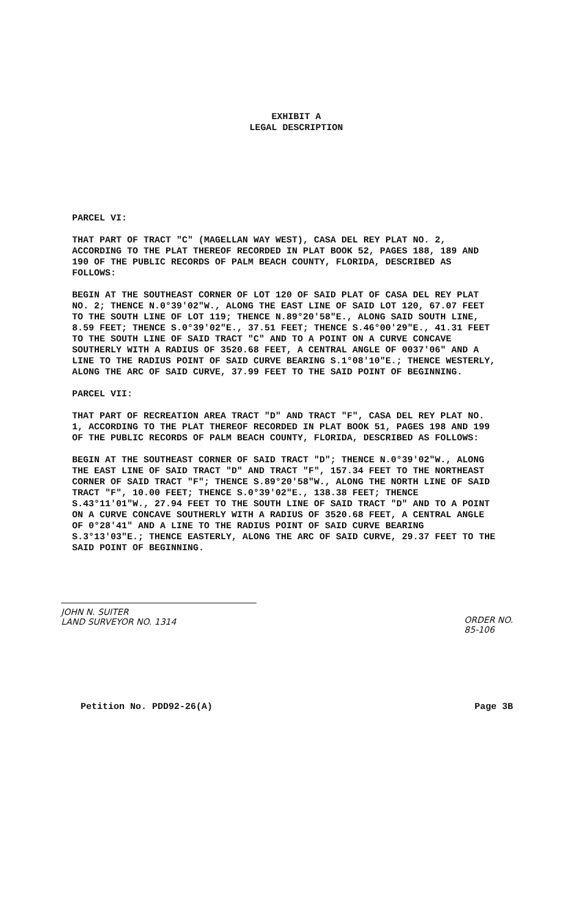EXHIBIT A
LEGAL DESCRIPTION
PARCEL VI:
THAT PART OF TRACT "C" (MAGELLAN WAY WEST), CASA DEL REY PLAT NO. 2, ACCORDING TO THE PLAT THEREOF RECORDED IN PLAT BOOK 52, PAGES 188, 189 AND 190 OF THE PUBLIC RECORDS OF PALM BEACH COUNTY, FLORIDA, DESCRIBED AS FOLLOWS:
BEGIN AT THE SOUTHEAST CORNER OF LOT 120 OF SAID PLAT OF CASA DEL REY PLAT NO. 2; THENCE N.0°39'02"W., ALONG THE EAST LINE OF SAID LOT 120, 67.07 FEET TO THE SOUTH LINE OF LOT 119; THENCE N.89°20'58"E., ALONG SAID SOUTH LINE, 8.59 FEET; THENCE S.0°39'02"E., 37.51 FEET; THENCE S.46°00'29"E., 41.31 FEET TO THE SOUTH LINE OF SAID TRACT "C" AND TO A POINT ON A CURVE CONCAVE SOUTHERLY WITH A RADIUS OF 3520.68 FEET, A CENTRAL ANGLE OF 0037'06" AND A LINE TO THE RADIUS POINT OF SAID CURVE BEARING S.1°08'10"E.; THENCE WESTERLY, ALONG THE ARC OF SAID CURVE, 37.99 FEET TO THE SAID POINT OF BEGINNING.
PARCEL VII:
THAT PART OF RECREATION AREA TRACT "D" AND TRACT "F", CASA DEL REY PLAT NO. 1, ACCORDING TO THE PLAT THEREOF RECORDED IN PLAT BOOK 51, PAGES 198 AND 199 OF THE PUBLIC RECORDS OF PALM BEACH COUNTY, FLORIDA, DESCRIBED AS FOLLOWS:
BEGIN AT THE SOUTHEAST CORNER OF SAID TRACT "D"; THENCE N.0°39'02"W., ALONG THE EAST LINE OF SAID TRACT "D" AND TRACT "F", 157.34 FEET TO THE NORTHEAST CORNER OF SAID TRACT "F"; THENCE S.89°20'58"W., ALONG THE NORTH LINE OF SAID TRACT "F", 10.00 FEET; THENCE S.0°39'02"E., 138.38 FEET; THENCE S.43°11'01"W., 27.94 FEET TO THE SOUTH LINE OF SAID TRACT "D" AND TO A POINT ON A CURVE CONCAVE SOUTHERLY WITH A RADIUS OF 3520.68 FEET, A CENTRAL ANGLE OF 0°28'41" AND A LINE TO THE RADIUS POINT OF SAID CURVE BEARING S.3°13'03"E.; THENCE EASTERLY, ALONG THE ARC OF SAID CURVE, 29.37 FEET TO THE SAID POINT OF BEGINNING.
JOHN N. SUITER
LAND SURVEYOR NO. 1314
ORDER NO.
85-106
Petition No. PDD92-26(A) Page 3B